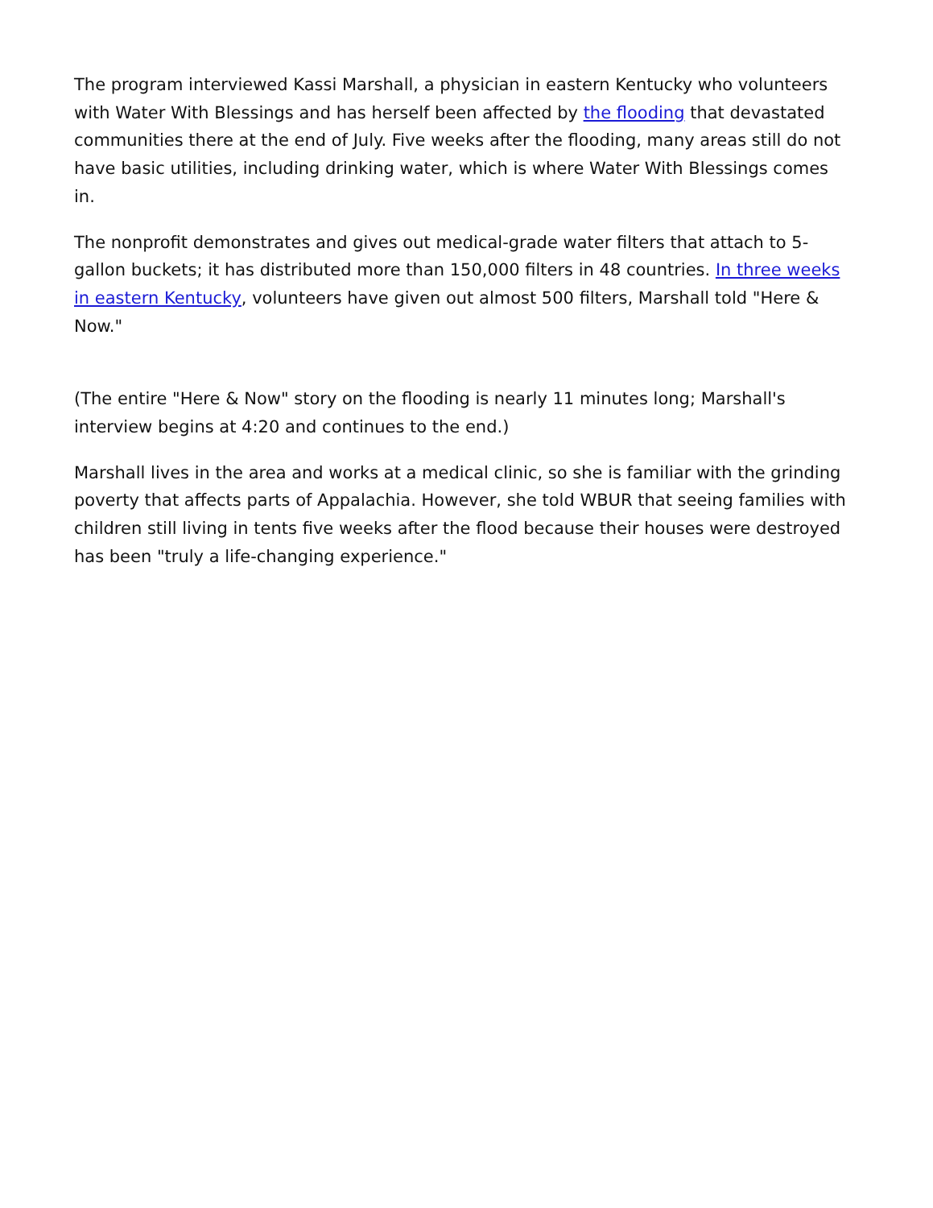The program interviewed Kassi Marshall, a physician in eastern Kentucky who volunteers with Water With Blessings and has herself been affected by the flooding that devastated communities there at the end of July. Five weeks after the flooding, many areas still do not have basic utilities, including drinking water, which is where Water With Blessings comes in.
The nonprofit demonstrates and gives out medical-grade water filters that attach to 5-gallon buckets; it has distributed more than 150,000 filters in 48 countries. In three weeks in eastern Kentucky, volunteers have given out almost 500 filters, Marshall told "Here & Now."
(The entire "Here & Now" story on the flooding is nearly 11 minutes long; Marshall's interview begins at 4:20 and continues to the end.)
Marshall lives in the area and works at a medical clinic, so she is familiar with the grinding poverty that affects parts of Appalachia. However, she told WBUR that seeing families with children still living in tents five weeks after the flood because their houses were destroyed has been "truly a life-changing experience."